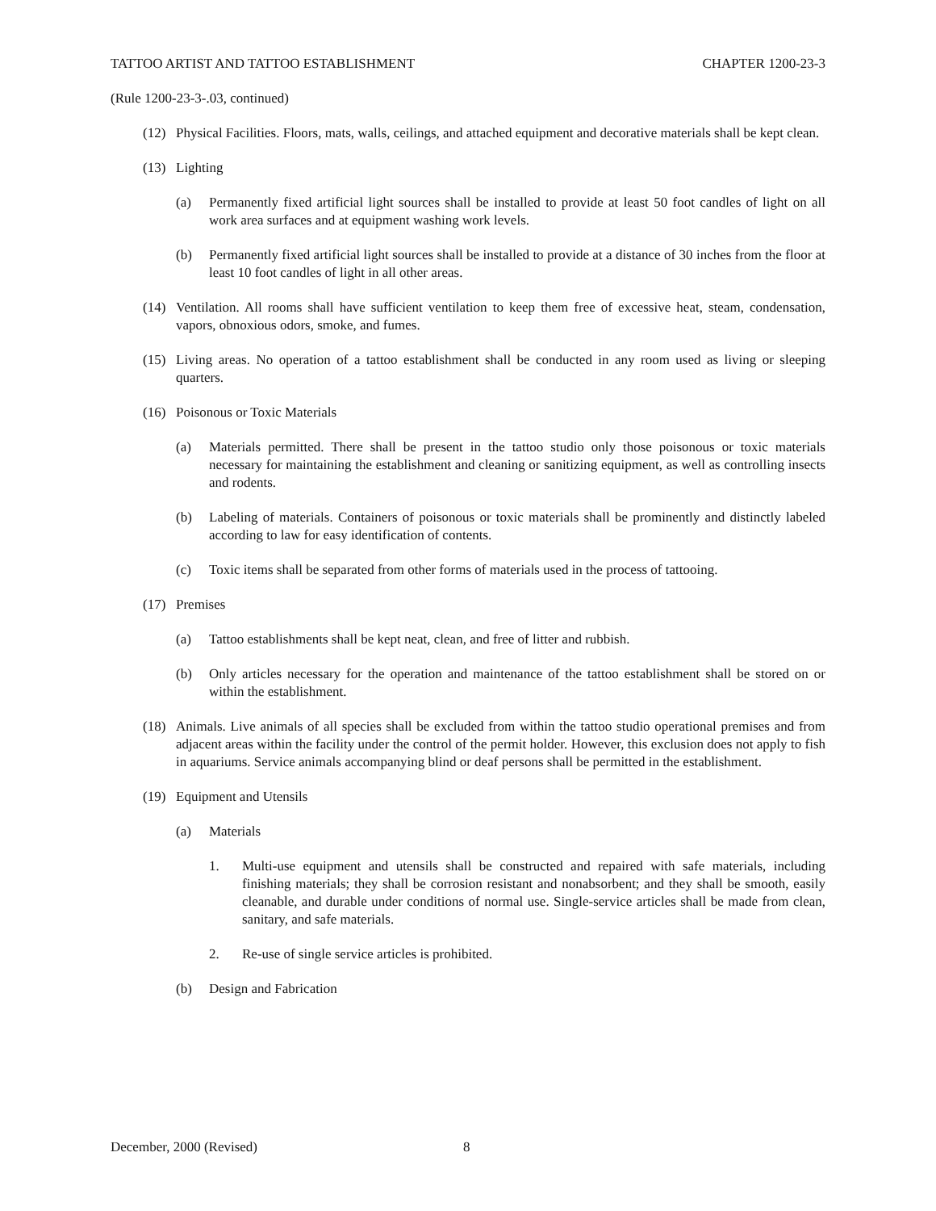TATTOO ARTIST AND TATTOO ESTABLISHMENT CHAPTER 1200-23-3
(Rule 1200-23-3-.03, continued)
(12) Physical Facilities. Floors, mats, walls, ceilings, and attached equipment and decorative materials shall be kept clean.
(13) Lighting
(a) Permanently fixed artificial light sources shall be installed to provide at least 50 foot candles of light on all work area surfaces and at equipment washing work levels.
(b) Permanently fixed artificial light sources shall be installed to provide at a distance of 30 inches from the floor at least 10 foot candles of light in all other areas.
(14) Ventilation. All rooms shall have sufficient ventilation to keep them free of excessive heat, steam, condensation, vapors, obnoxious odors, smoke, and fumes.
(15) Living areas. No operation of a tattoo establishment shall be conducted in any room used as living or sleeping quarters.
(16) Poisonous or Toxic Materials
(a) Materials permitted. There shall be present in the tattoo studio only those poisonous or toxic materials necessary for maintaining the establishment and cleaning or sanitizing equipment, as well as controlling insects and rodents.
(b) Labeling of materials. Containers of poisonous or toxic materials shall be prominently and distinctly labeled according to law for easy identification of contents.
(c) Toxic items shall be separated from other forms of materials used in the process of tattooing.
(17) Premises
(a) Tattoo establishments shall be kept neat, clean, and free of litter and rubbish.
(b) Only articles necessary for the operation and maintenance of the tattoo establishment shall be stored on or within the establishment.
(18) Animals. Live animals of all species shall be excluded from within the tattoo studio operational premises and from adjacent areas within the facility under the control of the permit holder. However, this exclusion does not apply to fish in aquariums. Service animals accompanying blind or deaf persons shall be permitted in the establishment.
(19) Equipment and Utensils
(a) Materials
1. Multi-use equipment and utensils shall be constructed and repaired with safe materials, including finishing materials; they shall be corrosion resistant and nonabsorbent; and they shall be smooth, easily cleanable, and durable under conditions of normal use. Single-service articles shall be made from clean, sanitary, and safe materials.
2. Re-use of single service articles is prohibited.
(b) Design and Fabrication
December, 2000 (Revised) 8